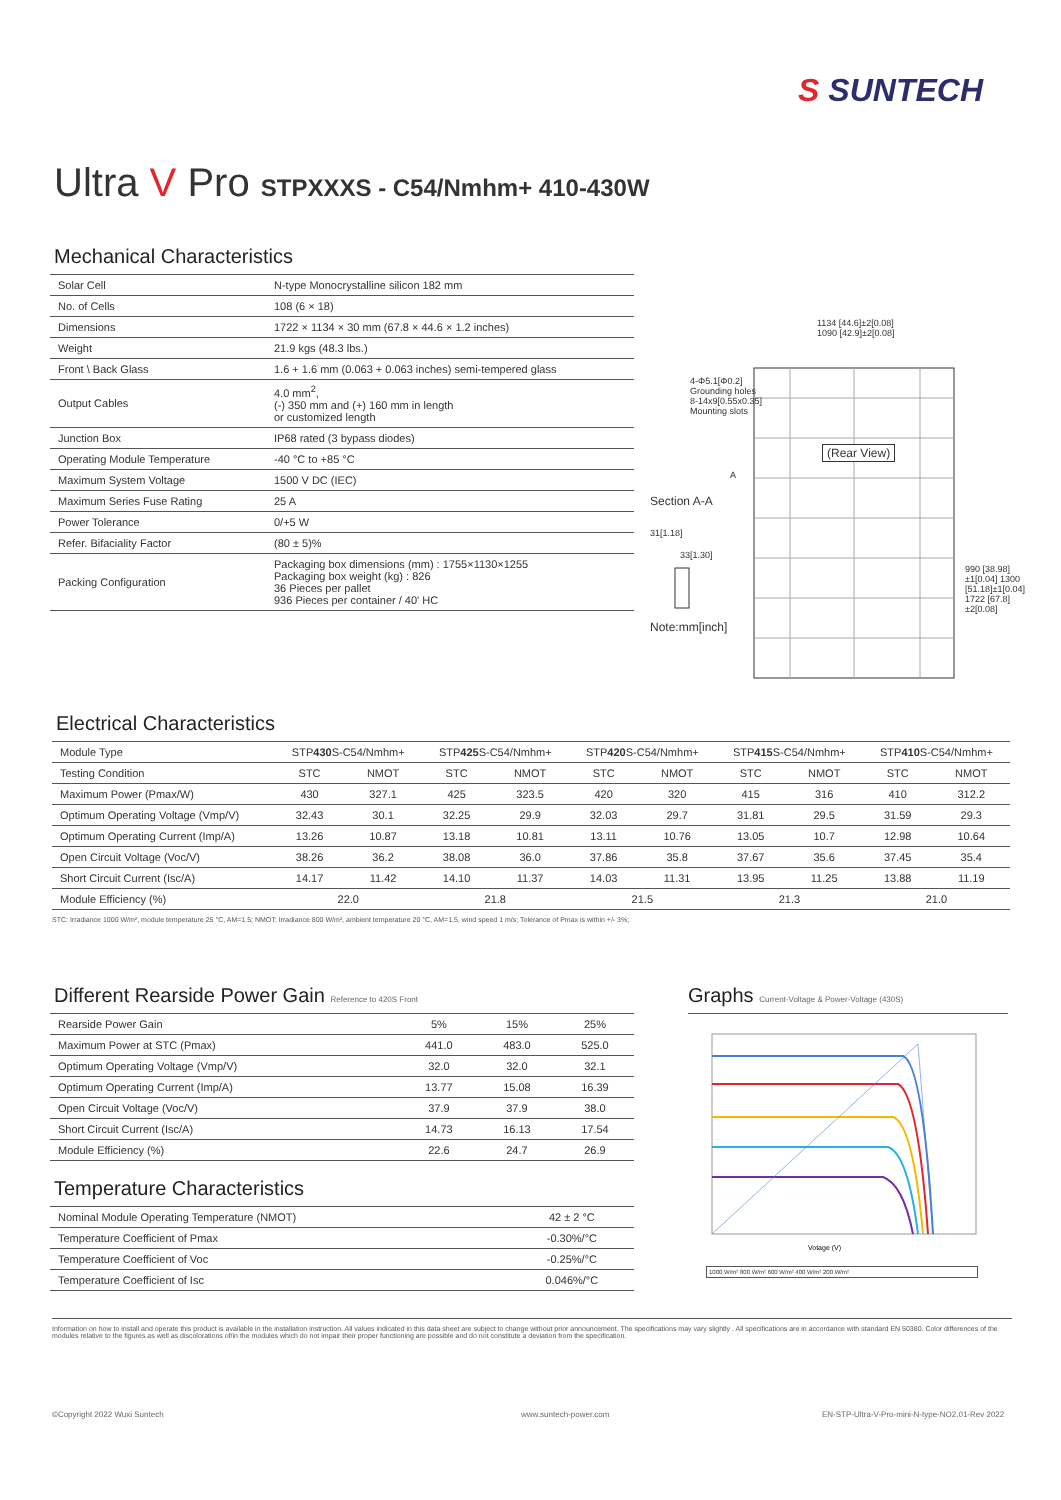S SUNTECH
Ultra V Pro STPXXXS - C54/Nmhm+ 410-430W
Mechanical Characteristics
| Solar Cell | N-type Monocrystalline silicon 182 mm |
| No. of Cells | 108 (6 × 18) |
| Dimensions | 1722 × 1134 × 30 mm (67.8 × 44.6 × 1.2 inches) |
| Weight | 21.9 kgs (48.3 lbs.) |
| Front \ Back Glass | 1.6 + 1.6 mm (0.063 + 0.063 inches) semi-tempered glass |
| Output Cables | 4.0 mm<sup>2</sup>, (-) 350 mm and (+) 160 mm in length or customized length |
| Junction Box | IP68 rated (3 bypass diodes) |
| Operating Module Temperature | -40 °C to +85 °C |
| Maximum System Voltage | 1500 V DC (IEC) |
| Maximum Series Fuse Rating | 25 A |
| Power Tolerance | 0/+5 W |
| Refer. Bifaciality Factor | (80 ± 5)% |
| Packing Configuration | Packaging box dimensions (mm) : 1755×1130×1255 Packaging box weight (kg) : 826 36 Pieces per pallet 936 Pieces per container / 40' HC |
1134 [44.6]±2[0.08]
1090 [42.9]±2[0.08]
4-Φ5.1[Φ0.2]
Grounding holes
8-14x9[0.55x0.35]
Mounting slots
(Rear View)
A
Section A-A
31[1.18]
33[1.30]
990 [38.98]±1[0.04] 1300 [51.18]±1[0.04] 1722 [67.8]±2[0.08]
Note:mm[inch]
Electrical Characteristics
| Module Type | STP 430 S-C54/Nmhm+ | | STP 425 S-C54/Nmhm+ | | STP 420 S-C54/Nmhm+ | | STP 415 S-C54/Nmhm+ | | STP 410 S-C54/Nmhm+ | |
| Testing Condition | STC | NMOT | STC | NMOT | STC | NMOT | STC | NMOT | STC | NMOT |
| Maximum Power (Pmax/W) | 430 | 327.1 | 425 | 323.5 | 420 | 320 | 415 | 316 | 410 | 312.2 |
| Optimum Operating Voltage (Vmp/V) | 32.43 | 30.1 | 32.25 | 29.9 | 32.03 | 29.7 | 31.81 | 29.5 | 31.59 | 29.3 |
| Optimum Operating Current (Imp/A) | 13.26 | 10.87 | 13.18 | 10.81 | 13.11 | 10.76 | 13.05 | 10.7 | 12.98 | 10.64 |
| Open Circuit Voltage (Voc/V) | 38.26 | 36.2 | 38.08 | 36.0 | 37.86 | 35.8 | 37.67 | 35.6 | 37.45 | 35.4 |
| Short Circuit Current (Isc/A) | 14.17 | 11.42 | 14.10 | 11.37 | 14.03 | 11.31 | 13.95 | 11.25 | 13.88 | 11.19 |
| Module Efficiency (%) | 22.0 | | 21.8 | | 21.5 | | 21.3 | | 21.0 | |
STC: Irradiance 1000 W/m², module temperature 25 °C, AM=1.5; NMOT: Irradiance 800 W/m², ambient temperature 20 °C, AM=1.5, wind speed 1 m/s; Tolerance of Pmax is within +/- 3%;
Different Rearside Power Gain Reference to 420S Front
| Rearside Power Gain | 5% | 15% | 25% |
| Maximum Power at STC (Pmax) | 441.0 | 483.0 | 525.0 |
| Optimum Operating Voltage (Vmp/V) | 32.0 | 32.0 | 32.1 |
| Optimum Operating Current (Imp/A) | 13.77 | 15.08 | 16.39 |
| Open Circuit Voltage (Voc/V) | 37.9 | 37.9 | 38.0 |
| Short Circuit Current (Isc/A) | 14.73 | 16.13 | 17.54 |
| Module Efficiency (%) | 22.6 | 24.7 | 26.9 |
Temperature Characteristics
| Nominal Module Operating Temperature (NMOT) | 42 ± 2 °C |
| Temperature Coefficient of Pmax | -0.30%/°C |
| Temperature Coefficient of Voc | -0.25%/°C |
| Temperature Coefficient of Isc | 0.046%/°C |
Graphs Current-Voltage & Power-Voltage (430S)
Votage (V)
1000 W/m² 800 W/m² 600 W/m² 400 W/m² 200 W/m²
Information on how to install and operate this product is available in the installation instruction. All values indicated in this data sheet are subject to change without prior announcement. The specifications may vary slightly . All specifications are in accordance with standard EN 50380. Color differences of the modules relative to the figures as well as discolorations of/in the modules which do not impair their proper functioning are possible and do not constitute a deviation from the specification.
©Copyright 2022 Wuxi Suntech www.suntech-power.com
EN-STP-Ultra-V-Pro-mini-N-type-NO2.01-Rev 2022